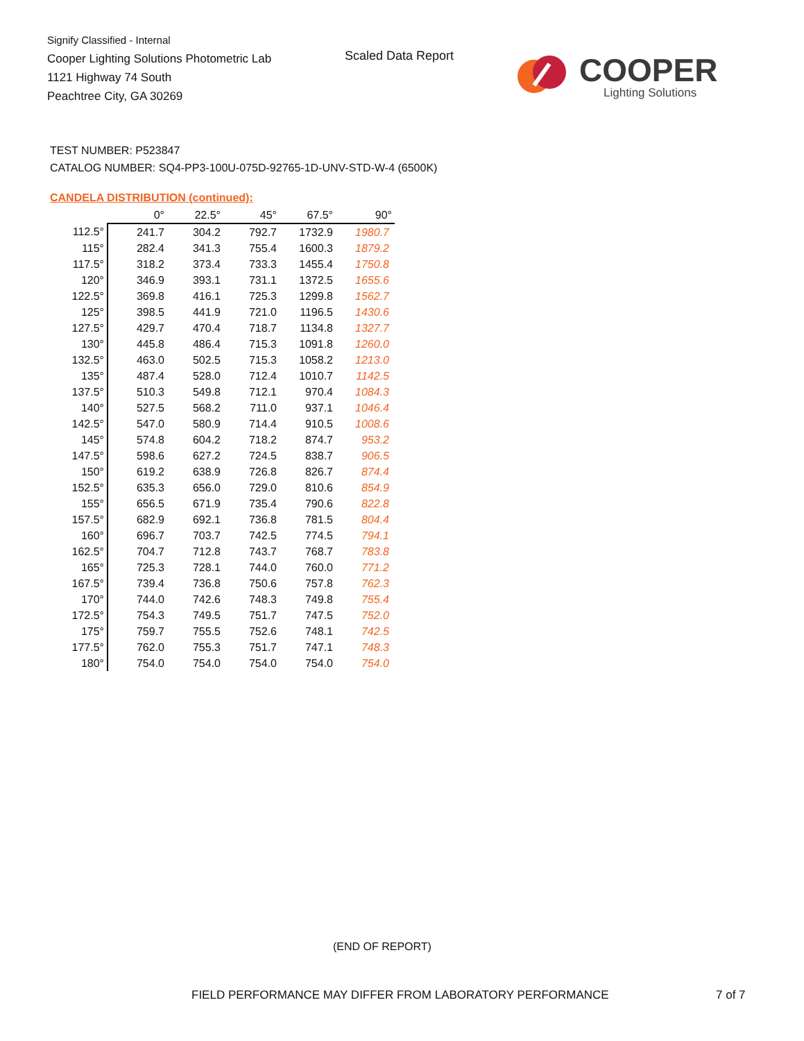Signify Classified - Internal
Cooper Lighting Solutions Photometric Lab
1121 Highway 74 South
Peachtree City, GA 30269
Scaled Data Report COOPER
Lighting Solutions
TEST NUMBER: P523847
CATALOG NUMBER: SQ4-PP3-100U-075D-92765-1D-UNV-STD-W-4 (6500K)
CANDELA DISTRIBUTION (continued):
| | 0° | 22.5° | 45° | 67.5° | 90° |
| --- | --- | --- | --- | --- | --- |
| 112.5° | 241.7 | 304.2 | 792.7 | 1732.9 | 1980.7 |
| 115° | 282.4 | 341.3 | 755.4 | 1600.3 | 1879.2 |
| 117.5° | 318.2 | 373.4 | 733.3 | 1455.4 | 1750.8 |
| 120° | 346.9 | 393.1 | 731.1 | 1372.5 | 1655.6 |
| 122.5° | 369.8 | 416.1 | 725.3 | 1299.8 | 1562.7 |
| 125° | 398.5 | 441.9 | 721.0 | 1196.5 | 1430.6 |
| 127.5° | 429.7 | 470.4 | 718.7 | 1134.8 | 1327.7 |
| 130° | 445.8 | 486.4 | 715.3 | 1091.8 | 1260.0 |
| 132.5° | 463.0 | 502.5 | 715.3 | 1058.2 | 1213.0 |
| 135° | 487.4 | 528.0 | 712.4 | 1010.7 | 1142.5 |
| 137.5° | 510.3 | 549.8 | 712.1 | 970.4 | 1084.3 |
| 140° | 527.5 | 568.2 | 711.0 | 937.1 | 1046.4 |
| 142.5° | 547.0 | 580.9 | 714.4 | 910.5 | 1008.6 |
| 145° | 574.8 | 604.2 | 718.2 | 874.7 | 953.2 |
| 147.5° | 598.6 | 627.2 | 724.5 | 838.7 | 906.5 |
| 150° | 619.2 | 638.9 | 726.8 | 826.7 | 874.4 |
| 152.5° | 635.3 | 656.0 | 729.0 | 810.6 | 854.9 |
| 155° | 656.5 | 671.9 | 735.4 | 790.6 | 822.8 |
| 157.5° | 682.9 | 692.1 | 736.8 | 781.5 | 804.4 |
| 160° | 696.7 | 703.7 | 742.5 | 774.5 | 794.1 |
| 162.5° | 704.7 | 712.8 | 743.7 | 768.7 | 783.8 |
| 165° | 725.3 | 728.1 | 744.0 | 760.0 | 771.2 |
| 167.5° | 739.4 | 736.8 | 750.6 | 757.8 | 762.3 |
| 170° | 744.0 | 742.6 | 748.3 | 749.8 | 755.4 |
| 172.5° | 754.3 | 749.5 | 751.7 | 747.5 | 752.0 |
| 175° | 759.7 | 755.5 | 752.6 | 748.1 | 742.5 |
| 177.5° | 762.0 | 755.3 | 751.7 | 747.1 | 748.3 |
| 180° | 754.0 | 754.0 | 754.0 | 754.0 | 754.0 |
(END OF REPORT)
FIELD PERFORMANCE MAY DIFFER FROM LABORATORY PERFORMANCE
7 of 7